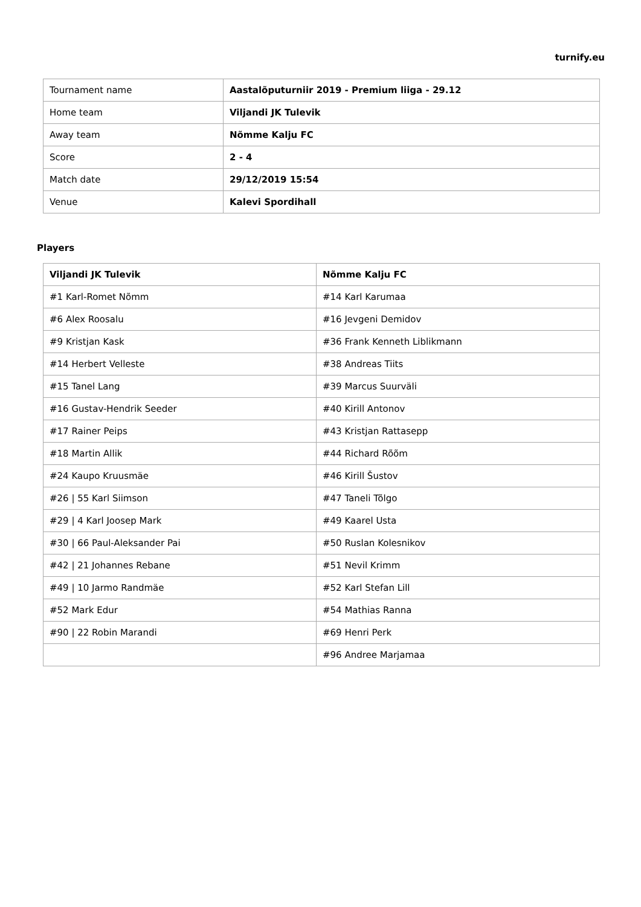turnify.eu
| Tournament name | Aastalõputurniir 2019 - Premium liiga - 29.12 |
| Home team | Viljandi JK Tulevik |
| Away team | Nõmme Kalju FC |
| Score | 2 - 4 |
| Match date | 29/12/2019 15:54 |
| Venue | Kalevi Spordihall |
Players
| Viljandi JK Tulevik | Nõmme Kalju FC |
| --- | --- |
| #1 Karl-Romet Nõmm | #14 Karl Karumaa |
| #6 Alex Roosalu | #16 Jevgeni Demidov |
| #9 Kristjan Kask | #36 Frank Kenneth Liblikmann |
| #14 Herbert Velleste | #38 Andreas Tiits |
| #15 Tanel Lang | #39 Marcus Suurväli |
| #16 Gustav-Hendrik Seeder | #40 Kirill Antonov |
| #17 Rainer Peips | #43 Kristjan Rattasepp |
| #18 Martin Allik | #44 Richard Rõõm |
| #24 Kaupo Kruusmäe | #46 Kirill Šustov |
| #26 / 55 Karl Siimson | #47 Taneli Tõlgo |
| #29 / 4 Karl Joosep Mark | #49 Kaarel Usta |
| #30 / 66 Paul-Aleksander Pai | #50 Ruslan Kolesnikov |
| #42 / 21 Johannes Rebane | #51 Nevil Krimm |
| #49 / 10 Jarmo Randmäe | #52 Karl Stefan Lill |
| #52 Mark Edur | #54 Mathias Ranna |
| #90 / 22 Robin Marandi | #69 Henri Perk |
| | #96 Andree Marjamaa |